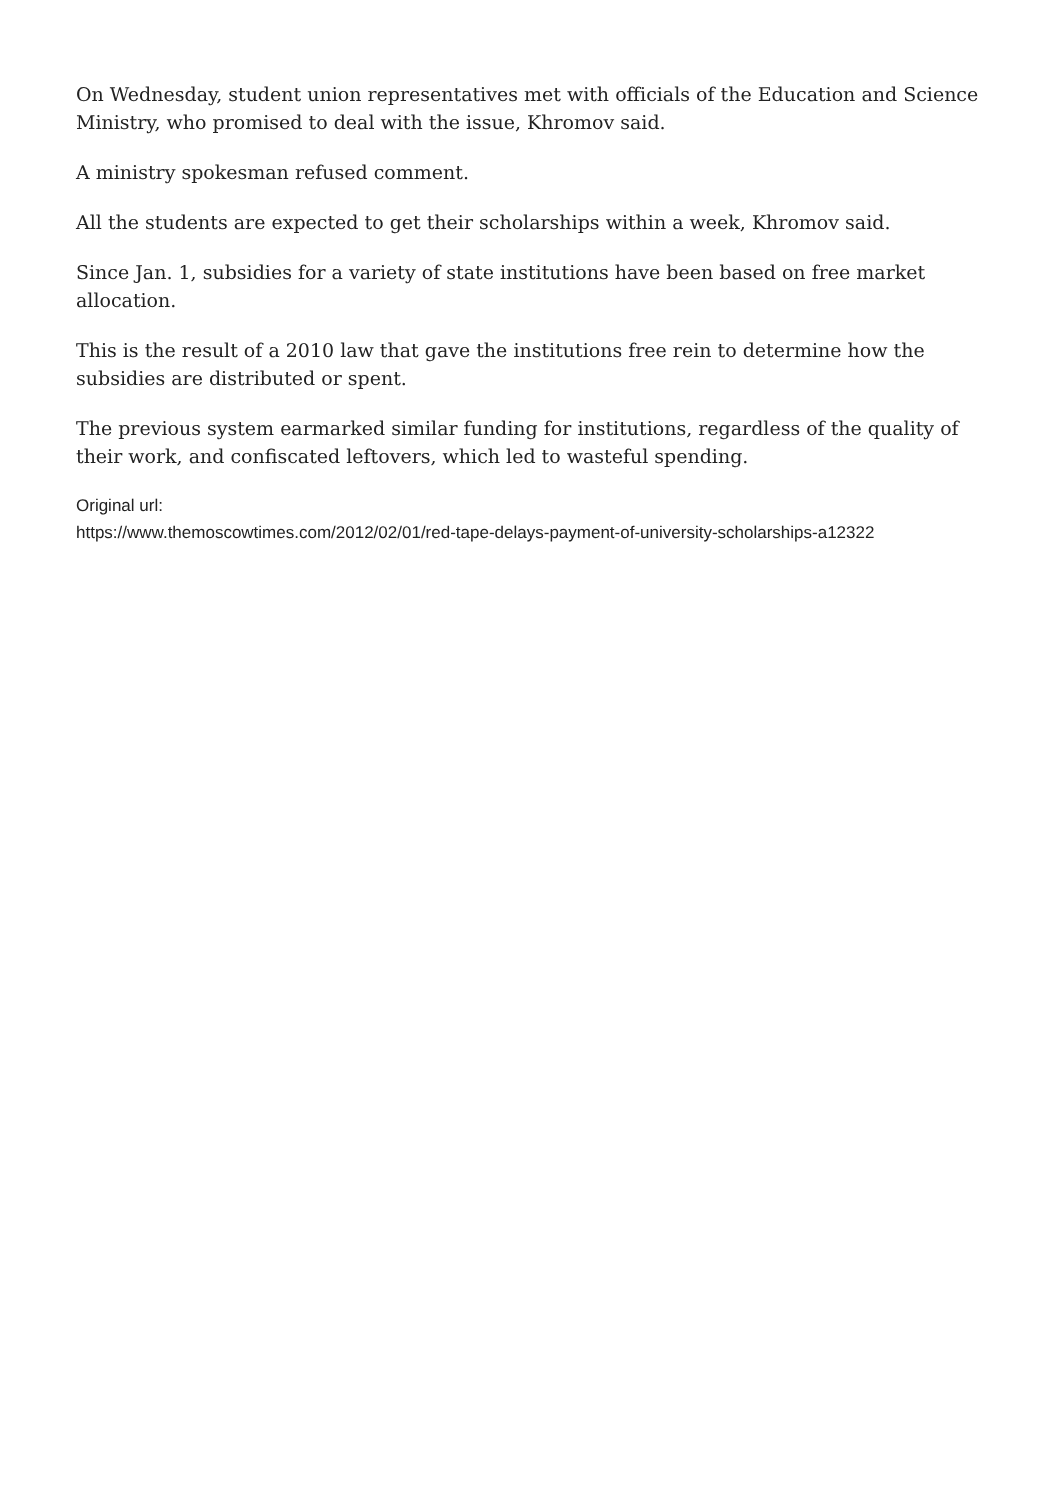On Wednesday, student union representatives met with officials of the Education and Science Ministry, who promised to deal with the issue, Khromov said.
A ministry spokesman refused comment.
All the students are expected to get their scholarships within a week, Khromov said.
Since Jan. 1, subsidies for a variety of state institutions have been based on free market allocation.
This is the result of a 2010 law that gave the institutions free rein to determine how the subsidies are distributed or spent.
The previous system earmarked similar funding for institutions, regardless of the quality of their work, and confiscated leftovers, which led to wasteful spending.
Original url:
https://www.themoscowtimes.com/2012/02/01/red-tape-delays-payment-of-university-scholarships-a12322